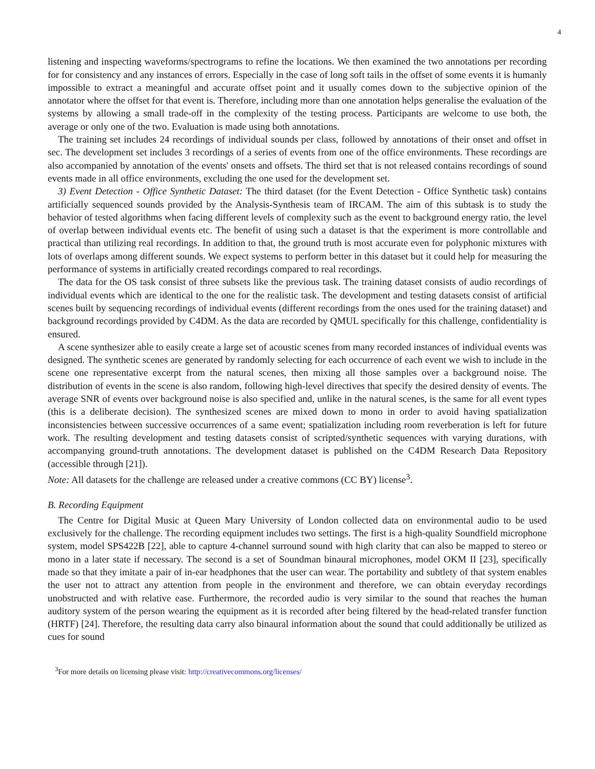4
listening and inspecting waveforms/spectrograms to refine the locations. We then examined the two annotations per recording for for consistency and any instances of errors. Especially in the case of long soft tails in the offset of some events it is humanly impossible to extract a meaningful and accurate offset point and it usually comes down to the subjective opinion of the annotator where the offset for that event is. Therefore, including more than one annotation helps generalise the evaluation of the systems by allowing a small trade-off in the complexity of the testing process. Participants are welcome to use both, the average or only one of the two. Evaluation is made using both annotations.
The training set includes 24 recordings of individual sounds per class, followed by annotations of their onset and offset in sec. The development set includes 3 recordings of a series of events from one of the office environments. These recordings are also accompanied by annotation of the events' onsets and offsets. The third set that is not released contains recordings of sound events made in all office environments, excluding the one used for the development set.
3) Event Detection - Office Synthetic Dataset: The third dataset (for the Event Detection - Office Synthetic task) contains artificially sequenced sounds provided by the Analysis-Synthesis team of IRCAM. The aim of this subtask is to study the behavior of tested algorithms when facing different levels of complexity such as the event to background energy ratio, the level of overlap between individual events etc. The benefit of using such a dataset is that the experiment is more controllable and practical than utilizing real recordings. In addition to that, the ground truth is most accurate even for polyphonic mixtures with lots of overlaps among different sounds. We expect systems to perform better in this dataset but it could help for measuring the performance of systems in artificially created recordings compared to real recordings.
The data for the OS task consist of three subsets like the previous task. The training dataset consists of audio recordings of individual events which are identical to the one for the realistic task. The development and testing datasets consist of artificial scenes built by sequencing recordings of individual events (different recordings from the ones used for the training dataset) and background recordings provided by C4DM. As the data are recorded by QMUL specifically for this challenge, confidentiality is ensured.
A scene synthesizer able to easily create a large set of acoustic scenes from many recorded instances of individual events was designed. The synthetic scenes are generated by randomly selecting for each occurrence of each event we wish to include in the scene one representative excerpt from the natural scenes, then mixing all those samples over a background noise. The distribution of events in the scene is also random, following high-level directives that specify the desired density of events. The average SNR of events over background noise is also specified and, unlike in the natural scenes, is the same for all event types (this is a deliberate decision). The synthesized scenes are mixed down to mono in order to avoid having spatialization inconsistencies between successive occurrences of a same event; spatialization including room reverberation is left for future work. The resulting development and testing datasets consist of scripted/synthetic sequences with varying durations, with accompanying ground-truth annotations. The development dataset is published on the C4DM Research Data Repository (accessible through [21]).
Note: All datasets for the challenge are released under a creative commons (CC BY) license<sup>3</sup>.
B. Recording Equipment
The Centre for Digital Music at Queen Mary University of London collected data on environmental audio to be used exclusively for the challenge. The recording equipment includes two settings. The first is a high-quality Soundfield microphone system, model SPS422B [22], able to capture 4-channel surround sound with high clarity that can also be mapped to stereo or mono in a later state if necessary. The second is a set of Soundman binaural microphones, model OKM II [23], specifically made so that they imitate a pair of in-ear headphones that the user can wear. The portability and subtlety of that system enables the user not to attract any attention from people in the environment and therefore, we can obtain everyday recordings unobstructed and with relative ease. Furthermore, the recorded audio is very similar to the sound that reaches the human auditory system of the person wearing the equipment as it is recorded after being filtered by the head-related transfer function (HRTF) [24]. Therefore, the resulting data carry also binaural information about the sound that could additionally be utilized as cues for sound
<sup>3</sup> For more details on licensing please visit: http://creativecommons.org/licenses/